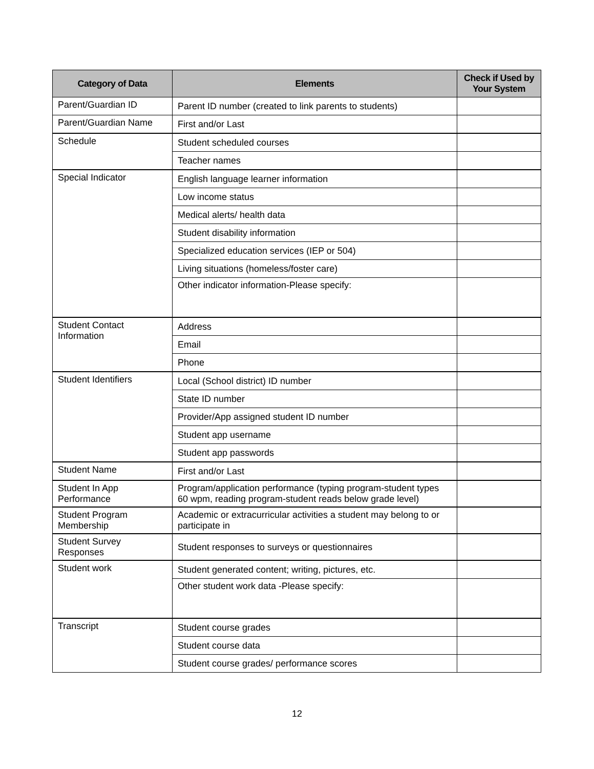| Category of Data | Elements | Check if Used by Your System |
| --- | --- | --- |
| Parent/Guardian ID | Parent ID number (created to link parents to students) | |
| Parent/Guardian Name | First and/or Last | |
| Schedule | Student scheduled courses | |
| | Teacher names | |
| Special Indicator | English language learner information | |
| | Low income status | |
| | Medical alerts/ health data | |
| | Student disability information | |
| | Specialized education services (IEP or 504) | |
| | Living situations (homeless/foster care) | |
| | Other indicator information-Please specify: | |
| Student Contact Information | Address | |
| | Email | |
| | Phone | |
| Student Identifiers | Local (School district) ID number | |
| | State ID number | |
| | Provider/App assigned student ID number | |
| | Student app username | |
| | Student app passwords | |
| Student Name | First and/or Last | |
| Student In App Performance | Program/application performance (typing program-student types 60 wpm, reading program-student reads below grade level) | |
| Student Program Membership | Academic or extracurricular activities a student may belong to or participate in | |
| Student Survey Responses | Student responses to surveys or questionnaires | |
| Student work | Student generated content; writing, pictures, etc. | |
| | Other student work data -Please specify: | |
| Transcript | Student course grades | |
| | Student course data | |
| | Student course grades/ performance scores | |
12